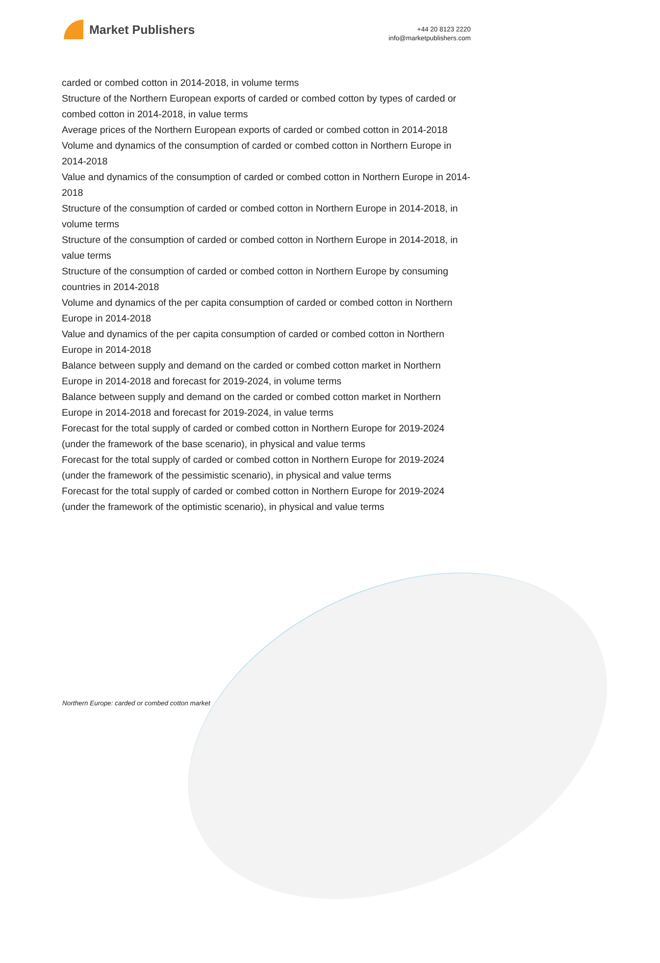Market Publishers
+44 20 8123 2220
info@marketpublishers.com
carded or combed cotton in 2014-2018, in volume terms
Structure of the Northern European exports of carded or combed cotton by types of carded or combed cotton in 2014-2018, in value terms
Average prices of the Northern European exports of carded or combed cotton in 2014-2018
Volume and dynamics of the consumption of carded or combed cotton in Northern Europe in 2014-2018
Value and dynamics of the consumption of carded or combed cotton in Northern Europe in 2014-2018
Structure of the consumption of carded or combed cotton in Northern Europe in 2014-2018, in volume terms
Structure of the consumption of carded or combed cotton in Northern Europe in 2014-2018, in value terms
Structure of the consumption of carded or combed cotton in Northern Europe by consuming countries in 2014-2018
Volume and dynamics of the per capita consumption of carded or combed cotton in Northern Europe in 2014-2018
Value and dynamics of the per capita consumption of carded or combed cotton in Northern Europe in 2014-2018
Balance between supply and demand on the carded or combed cotton market in Northern Europe in 2014-2018 and forecast for 2019-2024, in volume terms
Balance between supply and demand on the carded or combed cotton market in Northern Europe in 2014-2018 and forecast for 2019-2024, in value terms
Forecast for the total supply of carded or combed cotton in Northern Europe for 2019-2024 (under the framework of the base scenario), in physical and value terms
Forecast for the total supply of carded or combed cotton in Northern Europe for 2019-2024 (under the framework of the pessimistic scenario), in physical and value terms
Forecast for the total supply of carded or combed cotton in Northern Europe for 2019-2024 (under the framework of the optimistic scenario), in physical and value terms
Northern Europe: carded or combed cotton market